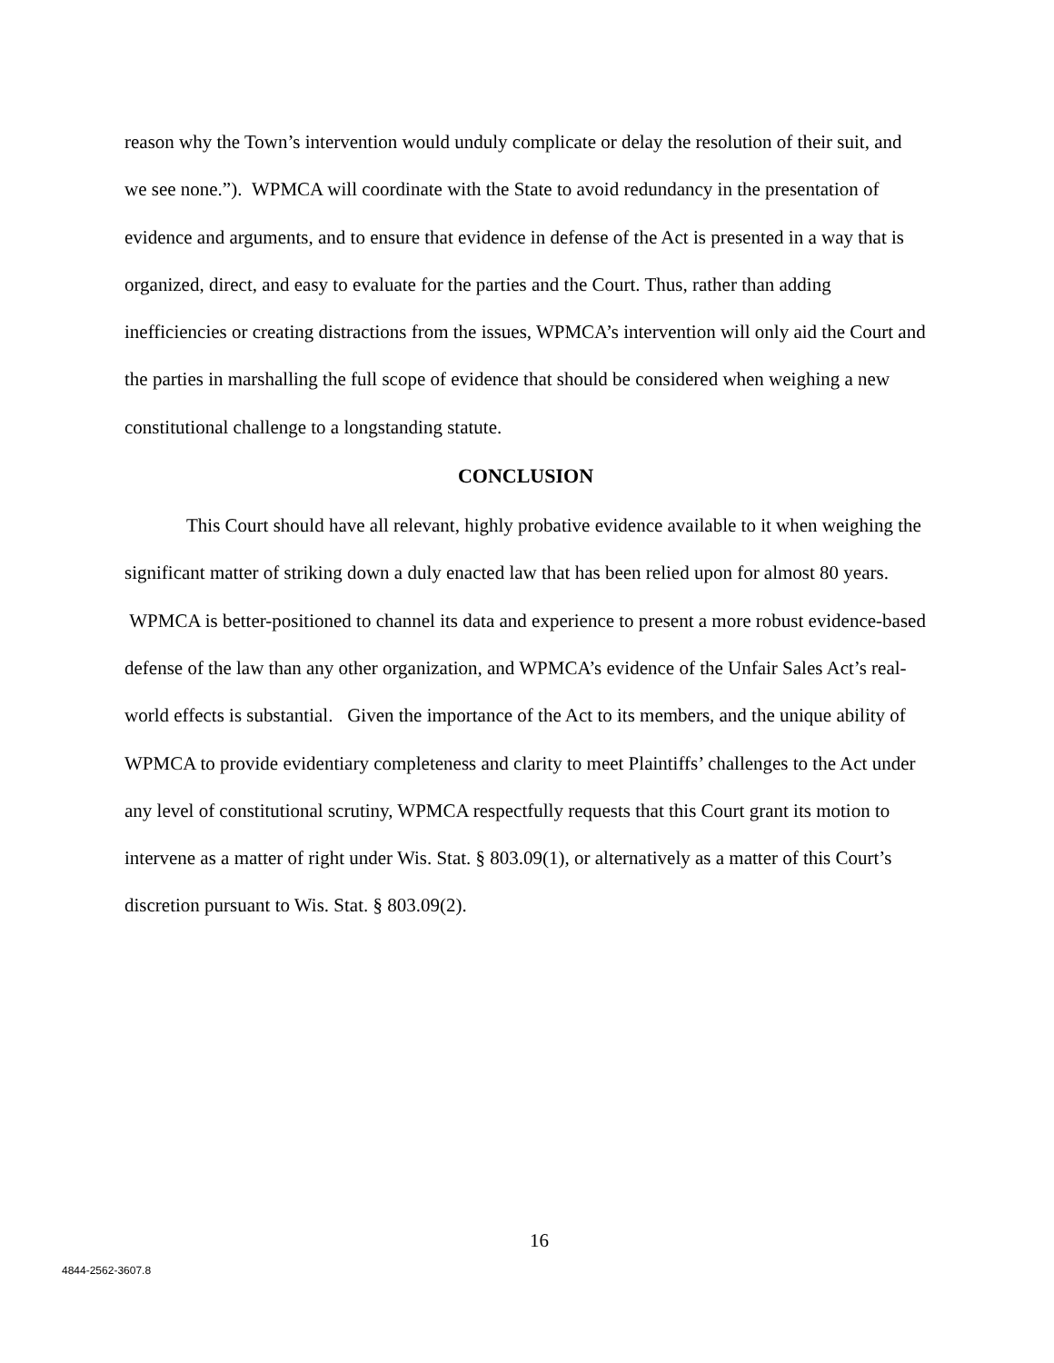reason why the Town’s intervention would unduly complicate or delay the resolution of their suit, and we see none.”). WPMCA will coordinate with the State to avoid redundancy in the presentation of evidence and arguments, and to ensure that evidence in defense of the Act is presented in a way that is organized, direct, and easy to evaluate for the parties and the Court. Thus, rather than adding inefficiencies or creating distractions from the issues, WPMCA’s intervention will only aid the Court and the parties in marshalling the full scope of evidence that should be considered when weighing a new constitutional challenge to a longstanding statute.
CONCLUSION
This Court should have all relevant, highly probative evidence available to it when weighing the significant matter of striking down a duly enacted law that has been relied upon for almost 80 years. WPMCA is better-positioned to channel its data and experience to present a more robust evidence-based defense of the law than any other organization, and WPMCA’s evidence of the Unfair Sales Act’s real-world effects is substantial. Given the importance of the Act to its members, and the unique ability of WPMCA to provide evidentiary completeness and clarity to meet Plaintiffs’ challenges to the Act under any level of constitutional scrutiny, WPMCA respectfully requests that this Court grant its motion to intervene as a matter of right under Wis. Stat. § 803.09(1), or alternatively as a matter of this Court’s discretion pursuant to Wis. Stat. § 803.09(2).
16
4844-2562-3607.8